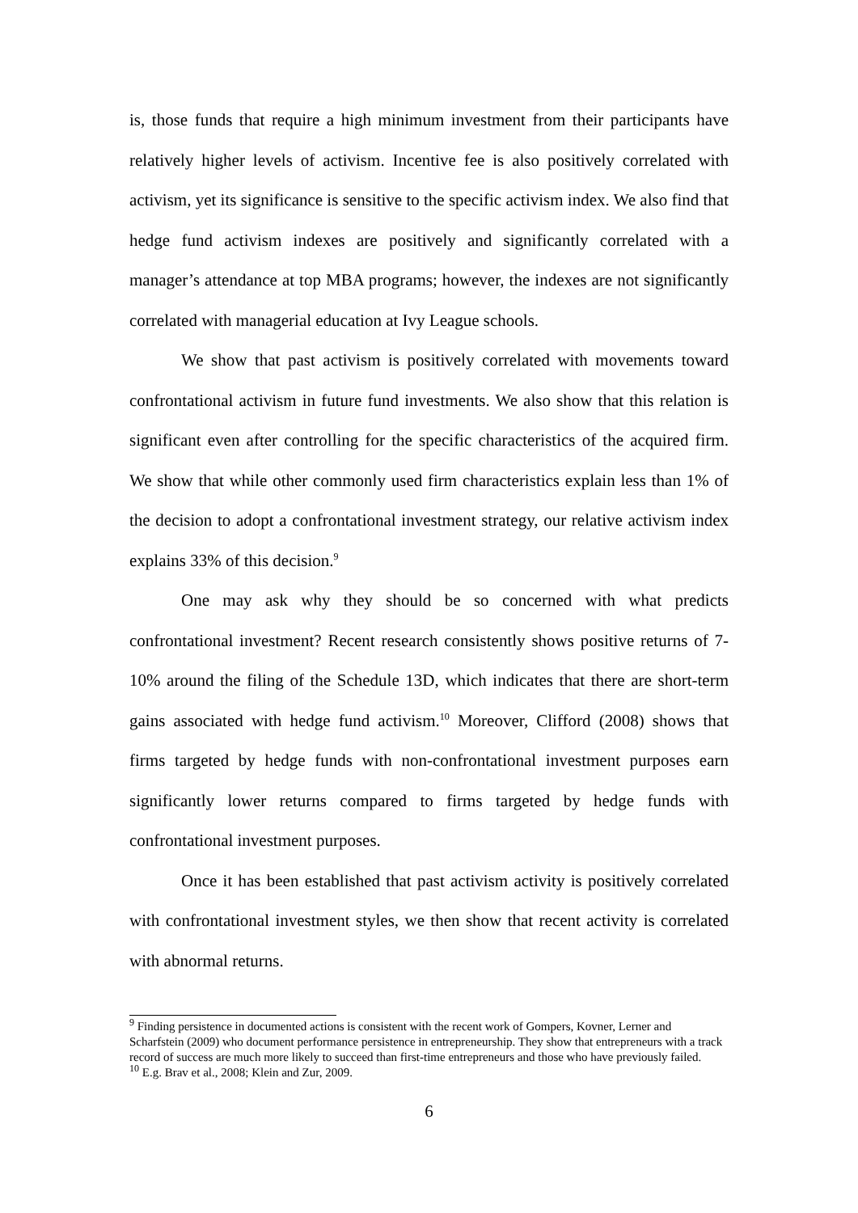is, those funds that require a high minimum investment from their participants have relatively higher levels of activism. Incentive fee is also positively correlated with activism, yet its significance is sensitive to the specific activism index. We also find that hedge fund activism indexes are positively and significantly correlated with a manager’s attendance at top MBA programs; however, the indexes are not significantly correlated with managerial education at Ivy League schools.
We show that past activism is positively correlated with movements toward confrontational activism in future fund investments. We also show that this relation is significant even after controlling for the specific characteristics of the acquired firm. We show that while other commonly used firm characteristics explain less than 1% of the decision to adopt a confrontational investment strategy, our relative activism index explains 33% of this decision.<sup>9</sup>
One may ask why they should be so concerned with what predicts confrontational investment? Recent research consistently shows positive returns of 7-10% around the filing of the Schedule 13D, which indicates that there are short-term gains associated with hedge fund activism.<sup>10</sup> Moreover, Clifford (2008) shows that firms targeted by hedge funds with non-confrontational investment purposes earn significantly lower returns compared to firms targeted by hedge funds with confrontational investment purposes.
Once it has been established that past activism activity is positively correlated with confrontational investment styles, we then show that recent activity is correlated with abnormal returns.
<sup>9</sup> Finding persistence in documented actions is consistent with the recent work of Gompers, Kovner, Lerner and Scharfstein (2009) who document performance persistence in entrepreneurship. They show that entrepreneurs with a track record of success are much more likely to succeed than first-time entrepreneurs and those who have previously failed.
<sup>10</sup> E.g. Brav et al., 2008; Klein and Zur, 2009.
6